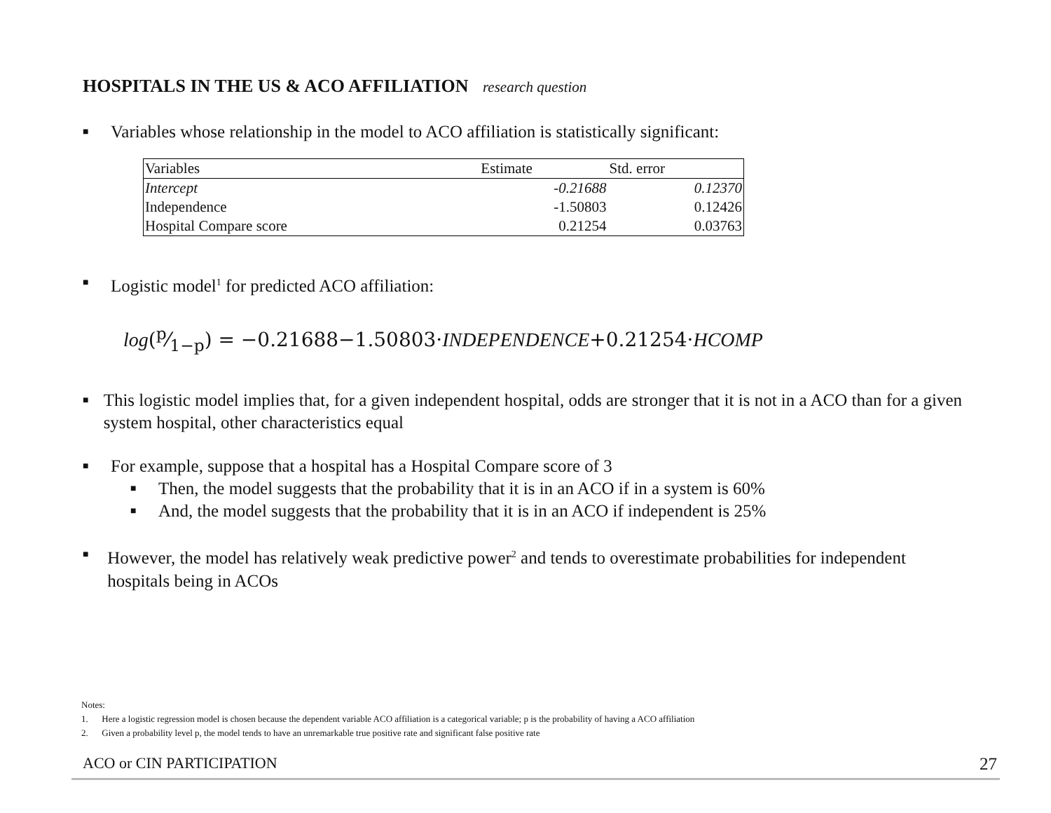HOSPITALS IN THE US & ACO AFFILIATION research question
■ Variables whose relationship in the model to ACO affiliation is statistically significant:
| Variables | Estimate | Std. error |
| --- | --- | --- |
| Intercept | -0.21688 | 0.12370 |
| Independence | -1.50803 | 0.12426 |
| Hospital Compare score | 0.21254 | 0.03763 |
■ Logistic model<sup>1</sup> for predicted ACO affiliation:
log(p⁄1−p) = −0.21688−1.50803·INDEPENDENCE+0.21254·HCOMP
■ This logistic model implies that, for a given independent hospital, odds are stronger that it is not in a ACO than for a given system hospital, other characteristics equal
■ For example, suppose that a hospital has a Hospital Compare score of 3
■ Then, the model suggests that the probability that it is in an ACO if in a system is 60%
■ And, the model suggests that the probability that it is in an ACO if independent is 25%
■ However, the model has relatively weak predictive power<sup>2</sup> and tends to overestimate probabilities for independent hospitals being in ACOs
Notes:
1. Here a logistic regression model is chosen because the dependent variable ACO affiliation is a categorical variable; p is the probability of having a ACO affiliation
2. Given a probability level p, the model tends to have an unremarkable true positive rate and significant false positive rate
ACO or CIN PARTICIPATION 27